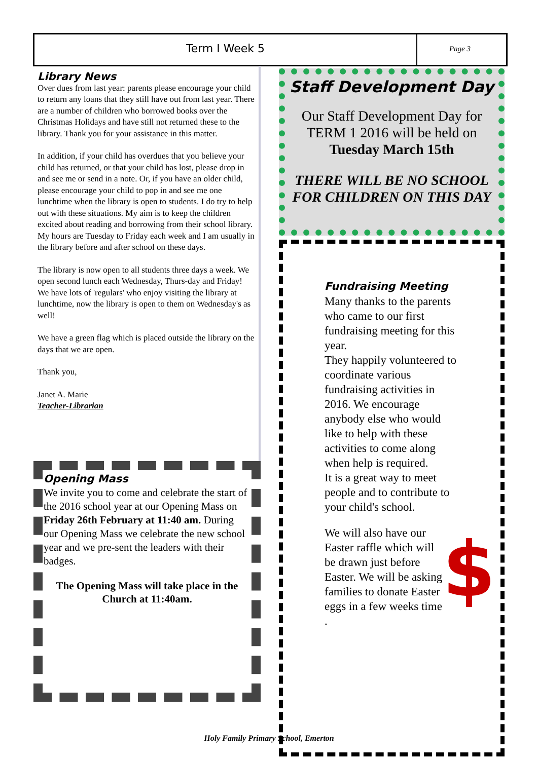Term I Week 5
Page 3
Library News
Over dues from last year: parents please encourage your child to return any loans that they still have out from last year. There are a number of children who borrowed books over the Christmas Holidays and have still not returned these to the library. Thank you for your assistance in this matter.
In addition, if your child has overdues that you believe your child has returned, or that your child has lost, please drop in and see me or send in a note. Or, if you have an older child, please encourage your child to pop in and see me one lunchtime when the library is open to students. I do try to help out with these situations. My aim is to keep the children excited about reading and borrowing from their school library. My hours are Tuesday to Friday each week and I am usually in the library before and after school on these days.
The library is now open to all students three days a week. We open second lunch each Wednesday, Thurs-day and Friday! We have lots of 'regulars' who enjoy visiting the library at lunchtime, now the library is open to them on Wednesday's as well!
We have a green flag which is placed outside the library on the days that we are open.
Thank you,
Janet A. Marie
Teacher-Librarian
Opening Mass
We invite you to come and celebrate the start of the 2016 school year at our Opening Mass on Friday 26th February at 11:40 am. During our Opening Mass we celebrate the new school year and we pre-sent the leaders with their badges.
The Opening Mass will take place in the Church at 11:40am.
Staff Development Day
Our Staff Development Day for TERM 1 2016 will be held on Tuesday March 15th
THERE WILL BE NO SCHOOL FOR CHILDREN ON THIS DAY
Fundraising Meeting
Many thanks to the parents who came to our first fundraising meeting for this year.
They happily volunteered to coordinate various fundraising activities in 2016. We encourage anybody else who would like to help with these activities to come along when help is required.
It is a great way to meet people and to contribute to your child's school.
$
We will also have our Easter raffle which will be drawn just before Easter. We will be asking families to donate Easter eggs in a few weeks time .
Holy Family Primary School, Emerton